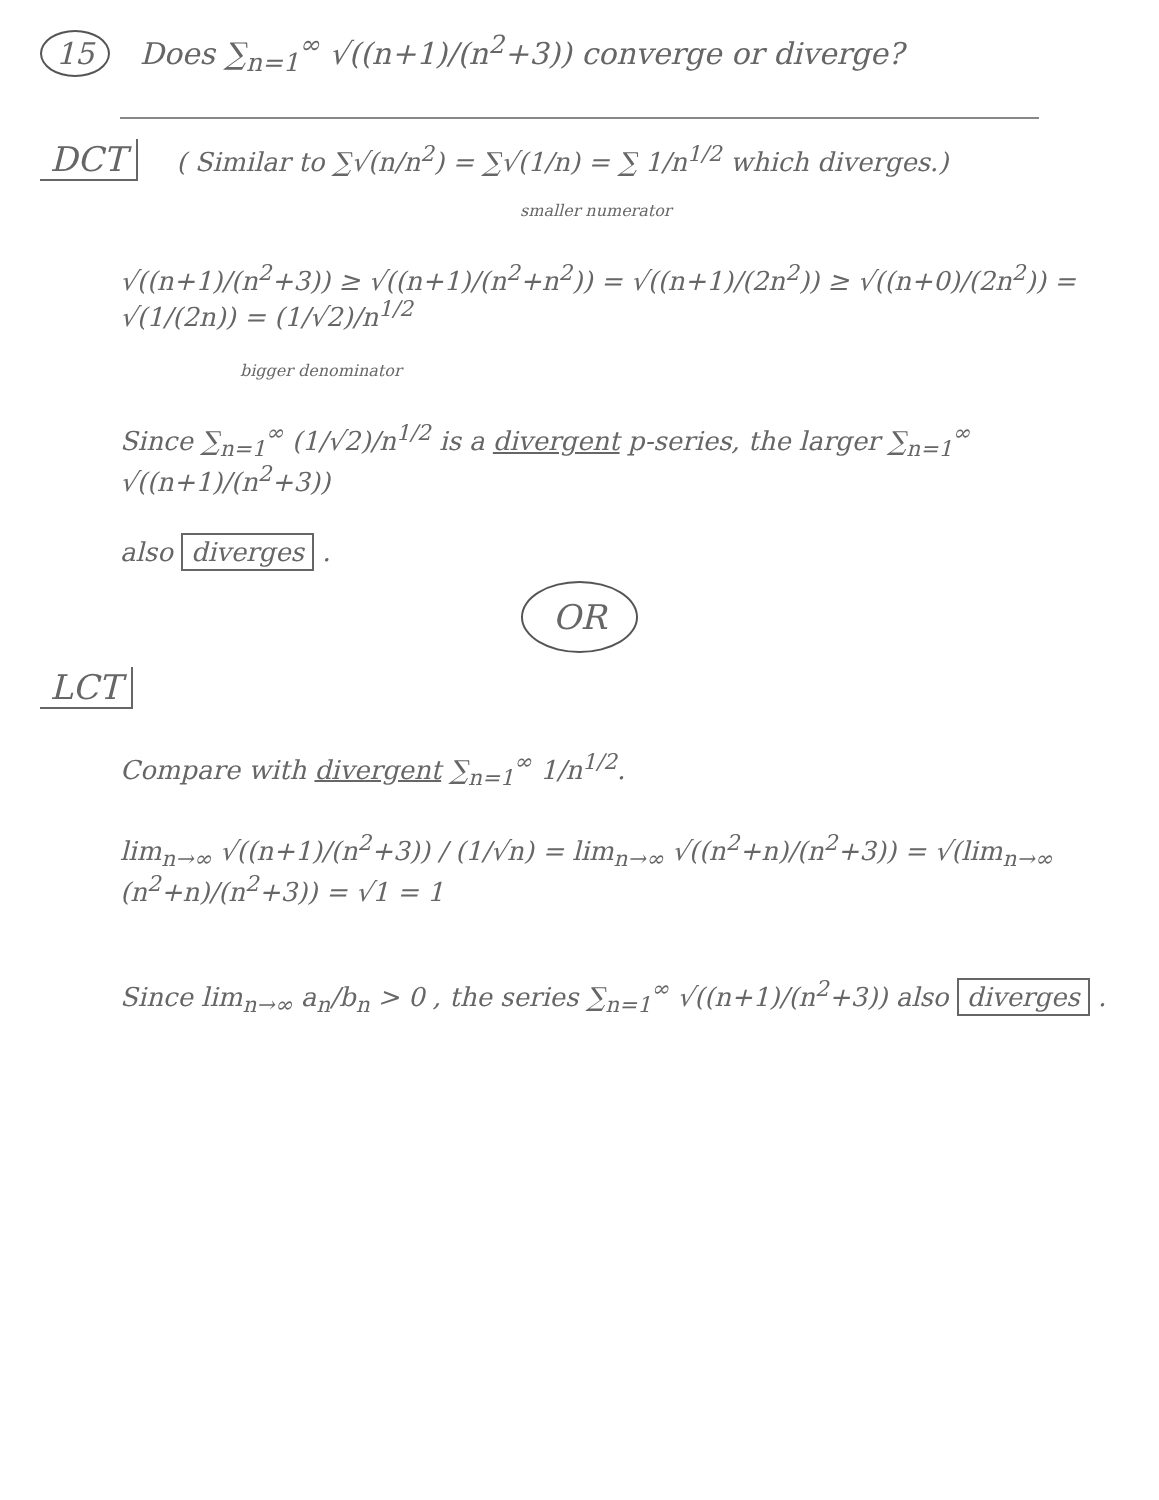15 Does ∑<sub>n=1</sub><sup>∞</sup> √((n+1)/(n<sup>2</sup>+3)) converge or diverge?
DCT ( Similar to ∑√(n/n<sup>2</sup>) = ∑√(1/n) = ∑ 1/n<sup>1/2</sup> which diverges.)
smaller numerator
√((n+1)/(n<sup>2</sup>+3)) ≥ √((n+1)/(n<sup>2</sup>+n<sup>2</sup>)) = √((n+1)/(2n<sup>2</sup>)) ≥ √((n+0)/(2n<sup>2</sup>)) = √(1/(2n)) = (1/√2)/n<sup>1/2</sup>
bigger denominator
Since ∑<sub>n=1</sub><sup>∞</sup> (1/√2)/n<sup>1/2</sup> is a divergent p-series, the larger ∑<sub>n=1</sub><sup>∞</sup> √((n+1)/(n<sup>2</sup>+3))
also diverges .
OR
LCT
Compare with divergent ∑<sub>n=1</sub><sup>∞</sup> 1/n<sup>1/2</sup>.
lim<sub>n→∞</sub> √((n+1)/(n<sup>2</sup>+3)) / (1/√n) = lim<sub>n→∞</sub> √((n<sup>2</sup>+n)/(n<sup>2</sup>+3)) = √(lim<sub>n→∞</sub> (n<sup>2</sup>+n)/(n<sup>2</sup>+3)) = √1 = 1
Since lim<sub>n→∞</sub> a<sub>n</sub>/b<sub>n</sub> > 0 , the series ∑<sub>n=1</sub><sup>∞</sup> √((n+1)/(n<sup>2</sup>+3)) also diverges .